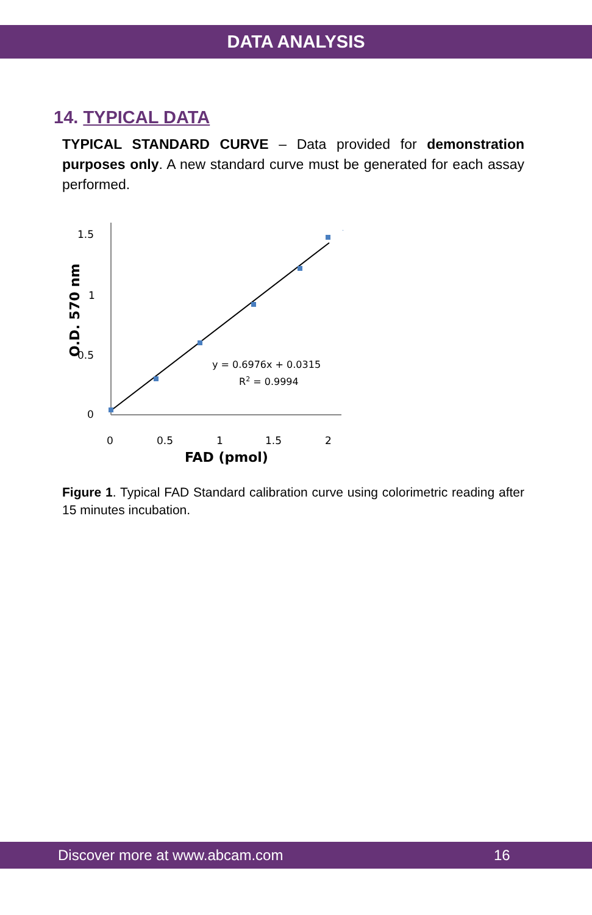DATA ANALYSIS
14. TYPICAL DATA
TYPICAL STANDARD CURVE – Data provided for demonstration purposes only. A new standard curve must be generated for each assay performed.
1.5
1
0.5
0
0
0.5
1
1.5
2
FAD (pmol)
O.D. 570 nm
y = 0.6976x + 0.0315
R2 = 0.9994
Figure 1. Typical FAD Standard calibration curve using colorimetric reading after 15 minutes incubation.
Discover more at www.abcam.com 16